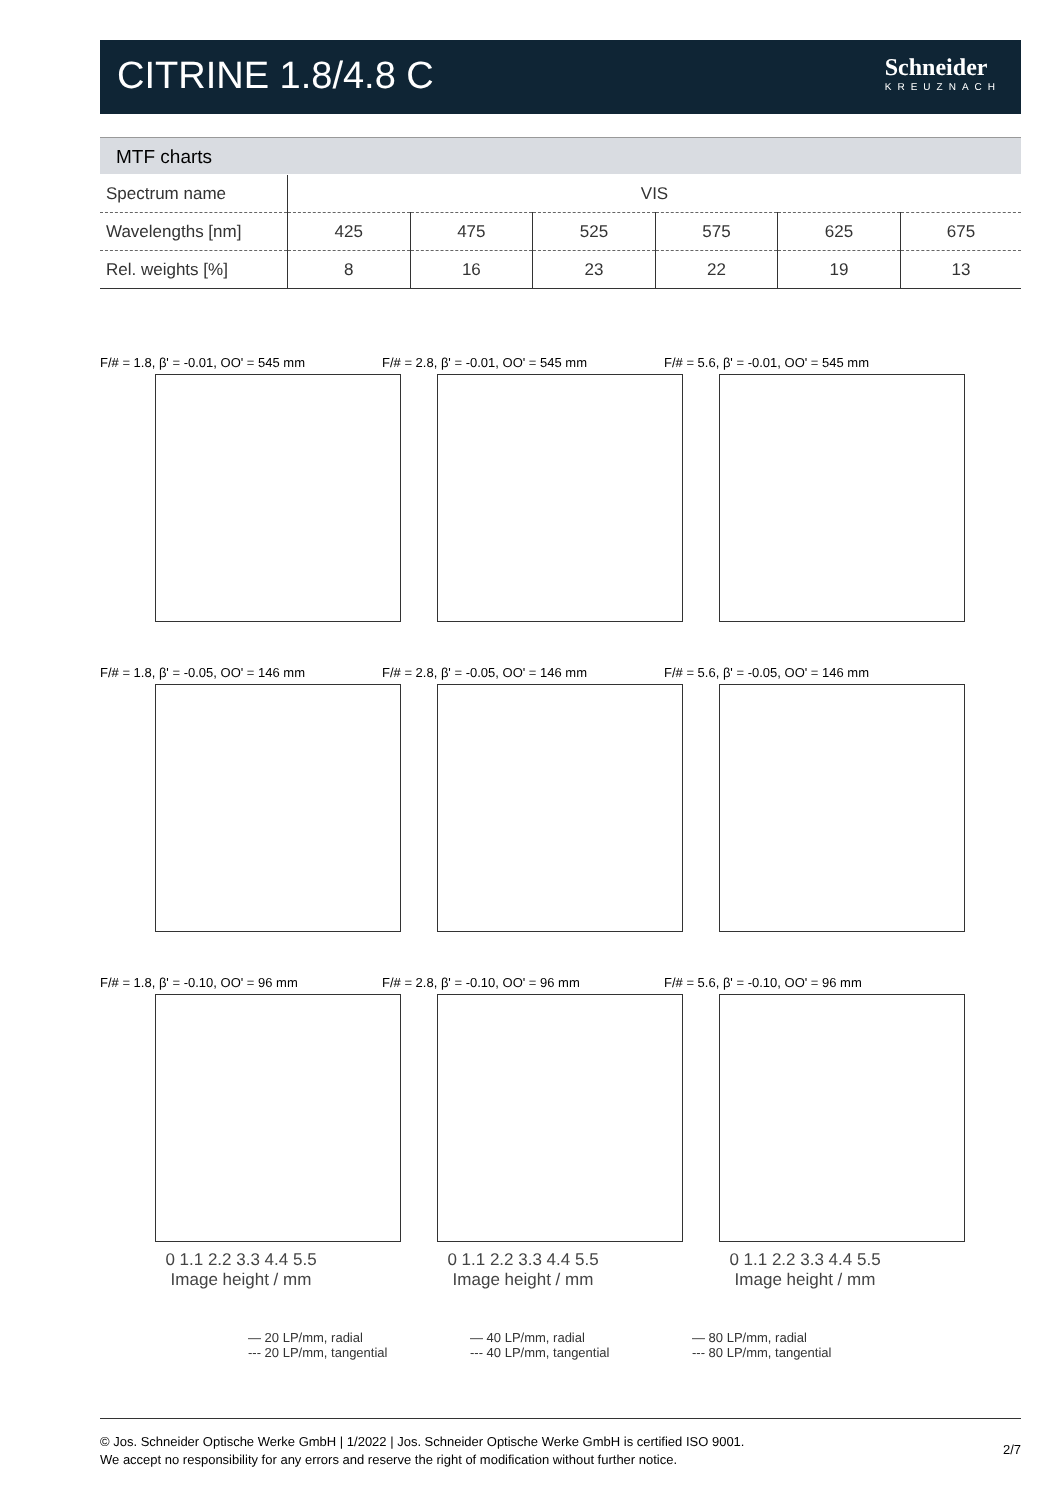CITRINE 1.8/4.8 C
Schneider
KREUZNACH
MTF charts
| Spectrum name | VIS | | | | | |
| Wavelengths [nm] | 425 | 475 | 525 | 575 | 625 | 675 |
| Rel. weights [%] | 8 | 16 | 23 | 22 | 19 | 13 |
F/# = 1.8, β' = -0.01, OO' = 545 mm
F/# = 2.8, β' = -0.01, OO' = 545 mm
F/# = 5.6, β' = -0.01, OO' = 545 mm
F/# = 1.8, β' = -0.05, OO' = 146 mm
F/# = 2.8, β' = -0.05, OO' = 146 mm
F/# = 5.6, β' = -0.05, OO' = 146 mm
F/# = 1.8, β' = -0.10, OO' = 96 mm
0 1.1 2.2 3.3 4.4 5.5
Image height / mm
F/# = 2.8, β' = -0.10, OO' = 96 mm
0 1.1 2.2 3.3 4.4 5.5
Image height / mm
F/# = 5.6, β' = -0.10, OO' = 96 mm
0 1.1 2.2 3.3 4.4 5.5
Image height / mm
— 20 LP/mm, radial
--- 20 LP/mm, tangential
— 40 LP/mm, radial
--- 40 LP/mm, tangential
— 80 LP/mm, radial
--- 80 LP/mm, tangential
© Jos. Schneider Optische Werke GmbH | 1/2022 | Jos. Schneider Optische Werke GmbH is certified ISO 9001.
We accept no responsibility for any errors and reserve the right of modification without further notice.
2/7